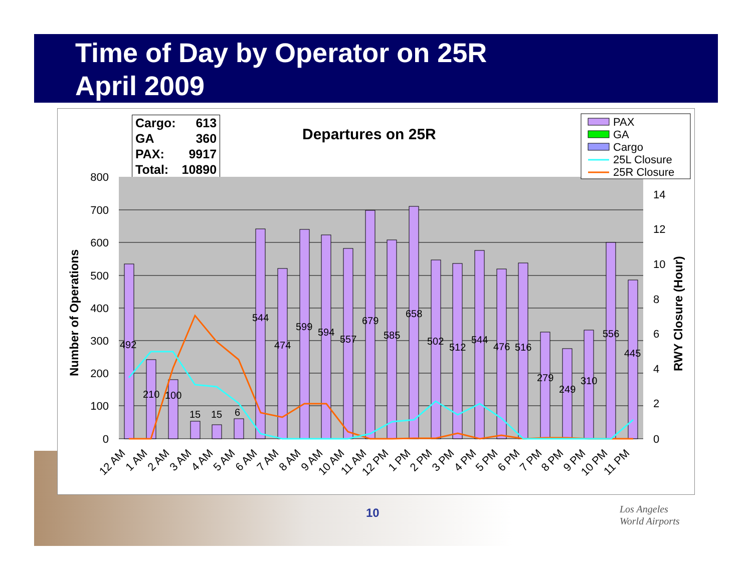Time of Day by Operator on 25R
April 2009
| Cargo: | 613 |
| GA | 360 |
| PAX: | 9917 |
| Total: | 10890 |
Departures on 25R
492
210
100
15
15
6
544
474
599
594
557
679
585
658
502
512
544
476
516
279
249
310
556
445
800
700
600
500
400
300
200
100
0
14
12
10
8
6
4
2
0
Number of Operations
RWY Closure (Hour)
12 AM
1 AM
2 AM
3 AM
4 AM
5 AM
6 AM
7 AM
8 AM
9 AM
10 AM
11 AM
12 PM
1 PM
2 PM
3 PM
4 PM
5 PM
6 PM
7 PM
8 PM
9 PM
10 PM
11 PM
PAX
GA
Cargo
25L Closure
25R Closure
10
Los Angeles
World Airports